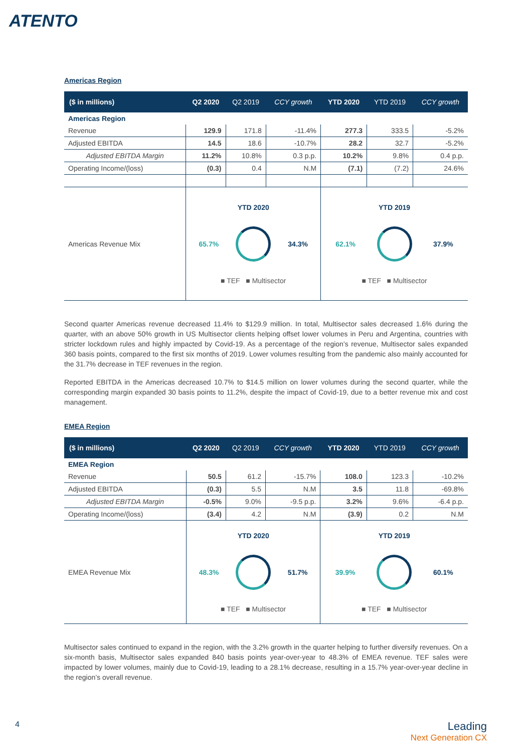ATENTO
Americas Region
| ($ in millions) | Q2 2020 | Q2 2019 | CCY growth | YTD 2020 | YTD 2019 | CCY growth |
| --- | --- | --- | --- | --- | --- | --- |
| Americas Region | | | | | | |
| Revenue | 129.9 | 171.8 | -11.4% | 277.3 | 333.5 | -5.2% |
| Adjusted EBITDA | 14.5 | 18.6 | -10.7% | 28.2 | 32.7 | -5.2% |
| Adjusted EBITDA Margin | 11.2% | 10.8% | 0.3 p.p. | 10.2% | 9.8% | 0.4 p.p. |
| Operating Income/(loss) | (0.3) | 0.4 | N.M | (7.1) | (7.2) | 24.6% |
| Americas Revenue Mix | YTD 2020 65.7% 34.3% ■ TEF ■ Multisector | | | YTD 2019 62.1% 37.9% ■ TEF ■ Multisector | | |
Second quarter Americas revenue decreased 11.4% to $129.9 million. In total, Multisector sales decreased 1.6% during the quarter, with an above 50% growth in US Multisector clients helping offset lower volumes in Peru and Argentina, countries with stricter lockdown rules and highly impacted by Covid-19. As a percentage of the region’s revenue, Multisector sales expanded 360 basis points, compared to the first six months of 2019. Lower volumes resulting from the pandemic also mainly accounted for the 31.7% decrease in TEF revenues in the region.
Reported EBITDA in the Americas decreased 10.7% to $14.5 million on lower volumes during the second quarter, while the corresponding margin expanded 30 basis points to 11.2%, despite the impact of Covid-19, due to a better revenue mix and cost management.
EMEA Region
| ($ in millions) | Q2 2020 | Q2 2019 | CCY growth | YTD 2020 | YTD 2019 | CCY growth |
| --- | --- | --- | --- | --- | --- | --- |
| EMEA Region | | | | | | |
| Revenue | 50.5 | 61.2 | -15.7% | 108.0 | 123.3 | -10.2% |
| Adjusted EBITDA | (0.3) | 5.5 | N.M | 3.5 | 11.8 | -69.8% |
| Adjusted EBITDA Margin | -0.5% | 9.0% | -9.5 p.p. | 3.2% | 9.6% | -6.4 p.p. |
| Operating Income/(loss) | (3.4) | 4.2 | N.M | (3.9) | 0.2 | N.M |
| EMEA Revenue Mix | YTD 2020 48.3% 51.7% ■ TEF ■ Multisector | | | YTD 2019 39.9% 60.1% ■ TEF ■ Multisector | | |
Multisector sales continued to expand in the region, with the 3.2% growth in the quarter helping to further diversify revenues. On a six-month basis, Multisector sales expanded 840 basis points year-over-year to 48.3% of EMEA revenue. TEF sales were impacted by lower volumes, mainly due to Covid-19, leading to a 28.1% decrease, resulting in a 15.7% year-over-year decline in the region’s overall revenue.
4
Leading
Next Generation CX